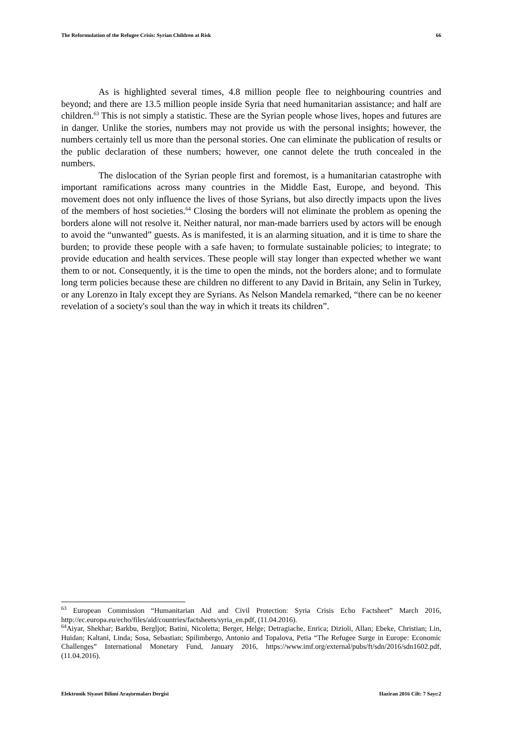The Reformulation of the Refugee Crisis: Syrian Children at Risk 66
As is highlighted several times, 4.8 million people flee to neighbouring countries and beyond; and there are 13.5 million people inside Syria that need humanitarian assistance; and half are children.<sup>63</sup> This is not simply a statistic. These are the Syrian people whose lives, hopes and futures are in danger. Unlike the stories, numbers may not provide us with the personal insights; however, the numbers certainly tell us more than the personal stories. One can eliminate the publication of results or the public declaration of these numbers; however, one cannot delete the truth concealed in the numbers.
The dislocation of the Syrian people first and foremost, is a humanitarian catastrophe with important ramifications across many countries in the Middle East, Europe, and beyond. This movement does not only influence the lives of those Syrians, but also directly impacts upon the lives of the members of host societies.<sup>64</sup> Closing the borders will not eliminate the problem as opening the borders alone will not resolve it. Neither natural, nor man-made barriers used by actors will be enough to avoid the “unwanted” guests. As is manifested, it is an alarming situation, and it is time to share the burden; to provide these people with a safe haven; to formulate sustainable policies; to integrate; to provide education and health services. These people will stay longer than expected whether we want them to or not. Consequently, it is the time to open the minds, not the borders alone; and to formulate long term policies because these are children no different to any David in Britain, any Selin in Turkey, or any Lorenzo in Italy except they are Syrians. As Nelson Mandela remarked, “there can be no keener revelation of a society's soul than the way in which it treats its children”.
<sup>63</sup> European Commission “Humanitarian Aid and Civil Protection: Syria Crisis Echo Factsheet” March 2016, http://ec.europa.eu/echo/files/aid/countries/factsheets/syria_en.pdf, (11.04.2016).
<sup>64</sup> Aiyar, Shekhar; Barkbu, Bergljot; Batini, Nicoletta; Berger, Helge; Detragiache, Enrica; Dizioli, Allan; Ebeke, Christian; Lin, Huidan; Kaltani, Linda; Sosa, Sebastian; Spilimbergo, Antonio and Topalova, Petia “The Refugee Surge in Europe: Economic Challenges” International Monetary Fund, January 2016, https://www.imf.org/external/pubs/ft/sdn/2016/sdn1602.pdf, (11.04.2016).
Elektronik Siyaset Bilimi Araştırmaları Dergisi Haziran 2016 Cilt: 7 Sayı:2